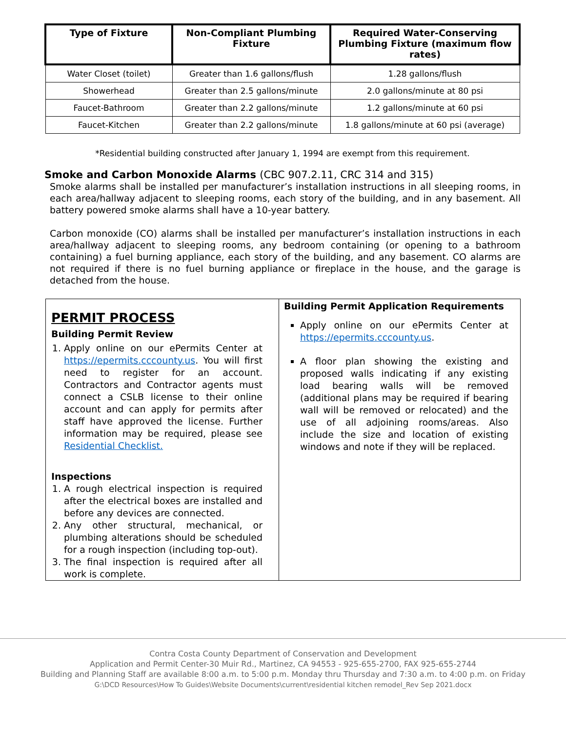| Type of Fixture | Non-Compliant Plumbing Fixture | Required Water-Conserving Plumbing Fixture (maximum flow rates) |
| --- | --- | --- |
| Water Closet (toilet) | Greater than 1.6 gallons/flush | 1.28 gallons/flush |
| Showerhead | Greater than 2.5 gallons/minute | 2.0 gallons/minute at 80 psi |
| Faucet-Bathroom | Greater than 2.2 gallons/minute | 1.2 gallons/minute at 60 psi |
| Faucet-Kitchen | Greater than 2.2 gallons/minute | 1.8 gallons/minute at 60 psi (average) |
*Residential building constructed after January 1, 1994 are exempt from this requirement.
Smoke and Carbon Monoxide Alarms (CBC 907.2.11, CRC 314 and 315)
Smoke alarms shall be installed per manufacturer’s installation instructions in all sleeping rooms, in each area/hallway adjacent to sleeping rooms, each story of the building, and in any basement. All battery powered smoke alarms shall have a 10-year battery.
Carbon monoxide (CO) alarms shall be installed per manufacturer’s installation instructions in each area/hallway adjacent to sleeping rooms, any bedroom containing (or opening to a bathroom containing) a fuel burning appliance, each story of the building, and any basement. CO alarms are not required if there is no fuel burning appliance or fireplace in the house, and the garage is detached from the house.
PERMIT PROCESS
Building Permit Review
1. Apply online on our ePermits Center at https://epermits.cccounty.us. You will first need to register for an account. Contractors and Contractor agents must connect a CSLB license to their online account and can apply for permits after staff have approved the license. Further information may be required, please see Residential Checklist.
Inspections
1. A rough electrical inspection is required after the electrical boxes are installed and before any devices are connected.
2. Any other structural, mechanical, or plumbing alterations should be scheduled for a rough inspection (including top-out).
3. The final inspection is required after all work is complete.
Building Permit Application Requirements
Apply online on our ePermits Center at https://epermits.cccounty.us.
A floor plan showing the existing and proposed walls indicating if any existing load bearing walls will be removed (additional plans may be required if bearing wall will be removed or relocated) and the use of all adjoining rooms/areas. Also include the size and location of existing windows and note if they will be replaced.
Contra Costa County Department of Conservation and Development
Application and Permit Center-30 Muir Rd., Martinez, CA 94553 - 925-655-2700, FAX 925-655-2744
Building and Planning Staff are available 8:00 a.m. to 5:00 p.m. Monday thru Thursday and 7:30 a.m. to 4:00 p.m. on Friday
G:\DCD Resources\How To Guides\Website Documents\current\residential kitchen remodel_Rev Sep 2021.docx